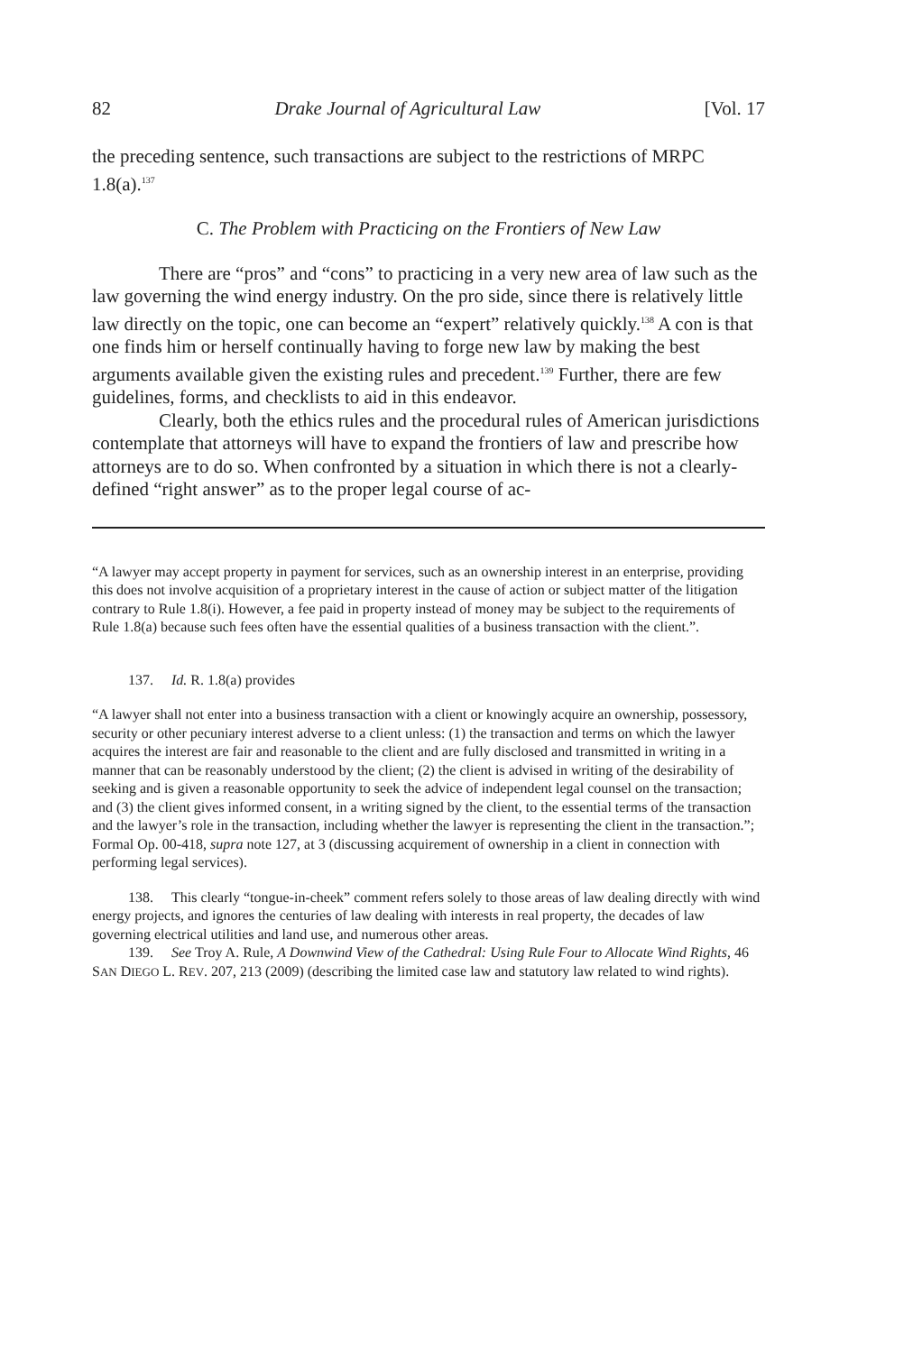82 Drake Journal of Agricultural Law [Vol. 17
the preceding sentence, such transactions are subject to the restrictions of MRPC 1.8(a).<sup>137</sup>
C. The Problem with Practicing on the Frontiers of New Law
There are “pros” and “cons” to practicing in a very new area of law such as the law governing the wind energy industry. On the pro side, since there is relatively little law directly on the topic, one can become an “expert” relatively quickly.<sup>138</sup> A con is that one finds him or herself continually having to forge new law by making the best arguments available given the existing rules and precedent.<sup>139</sup> Further, there are few guidelines, forms, and checklists to aid in this endeavor.
Clearly, both the ethics rules and the procedural rules of American jurisdictions contemplate that attorneys will have to expand the frontiers of law and prescribe how attorneys are to do so. When confronted by a situation in which there is not a clearly-defined “right answer” as to the proper legal course of ac-
“A lawyer may accept property in payment for services, such as an ownership interest in an enterprise, providing this does not involve acquisition of a proprietary interest in the cause of action or subject matter of the litigation contrary to Rule 1.8(i). However, a fee paid in property instead of money may be subject to the requirements of Rule 1.8(a) because such fees often have the essential qualities of a business transaction with the client.”.
137. Id. R. 1.8(a) provides
“A lawyer shall not enter into a business transaction with a client or knowingly acquire an ownership, possessory, security or other pecuniary interest adverse to a client unless: (1) the transaction and terms on which the lawyer acquires the interest are fair and reasonable to the client and are fully disclosed and transmitted in writing in a manner that can be reasonably understood by the client; (2) the client is advised in writing of the desirability of seeking and is given a reasonable opportunity to seek the advice of independent legal counsel on the transaction; and (3) the client gives informed consent, in a writing signed by the client, to the essential terms of the transaction and the lawyer’s role in the transaction, including whether the lawyer is representing the client in the transaction.”; Formal Op. 00-418, supra note 127, at 3 (discussing acquirement of ownership in a client in connection with performing legal services).
138. This clearly “tongue-in-cheek” comment refers solely to those areas of law dealing directly with wind energy projects, and ignores the centuries of law dealing with interests in real property, the decades of law governing electrical utilities and land use, and numerous other areas.
139. See Troy A. Rule, A Downwind View of the Cathedral: Using Rule Four to Allocate Wind Rights, 46 SAN DIEGO L. REV. 207, 213 (2009) (describing the limited case law and statutory law related to wind rights).